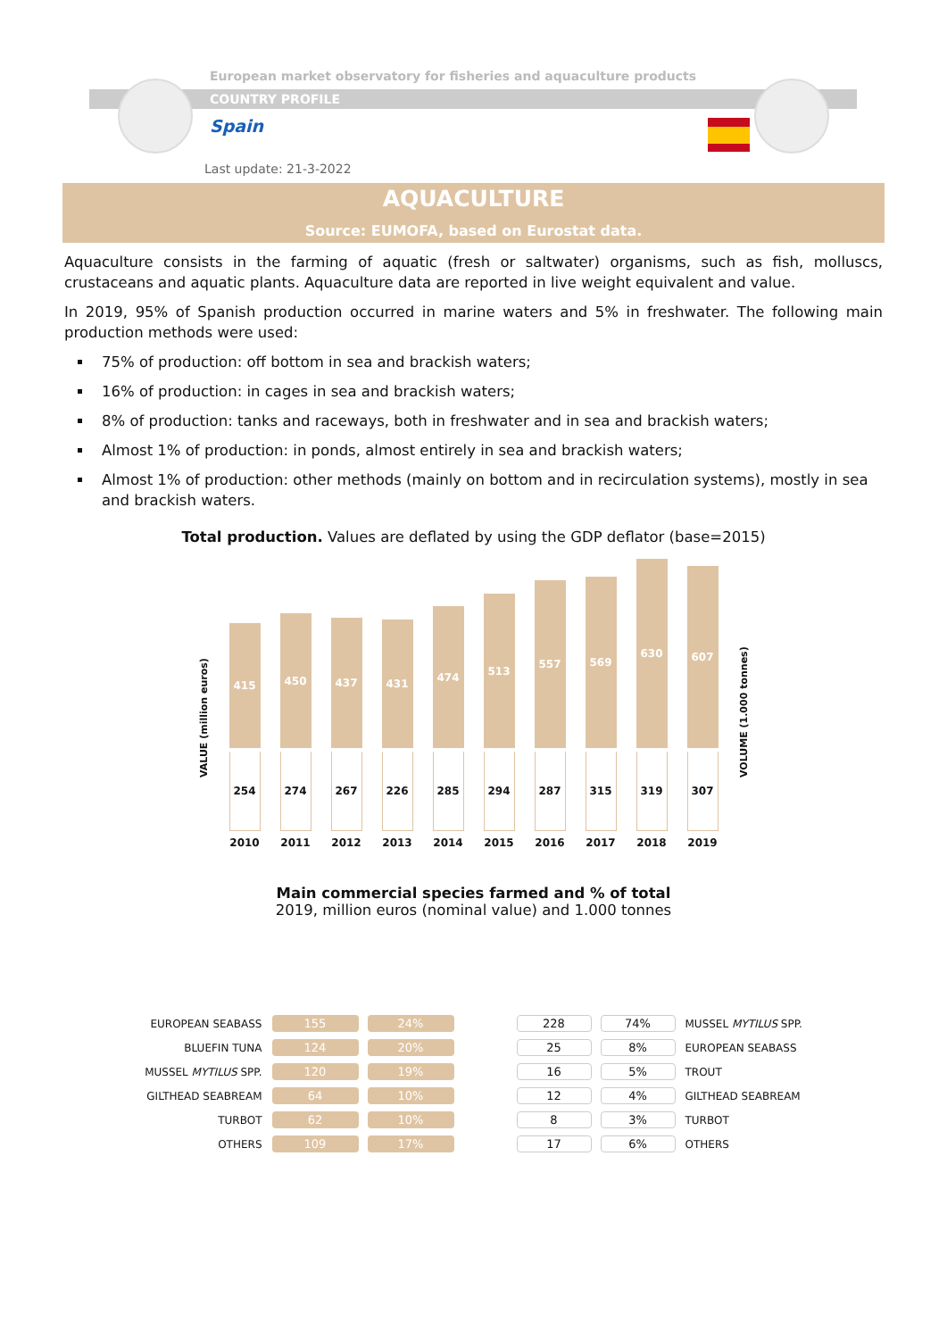European market observatory for fisheries and aquaculture products
COUNTRY PROFILE
Spain
Last update: 21-3-2022
AQUACULTURE
Source: EUMOFA, based on Eurostat data.
Aquaculture consists in the farming of aquatic (fresh or saltwater) organisms, such as fish, molluscs, crustaceans and aquatic plants. Aquaculture data are reported in live weight equivalent and value.
In 2019, 95% of Spanish production occurred in marine waters and 5% in freshwater. The following main production methods were used:
75% of production: off bottom in sea and brackish waters;
16% of production: in cages in sea and brackish waters;
8% of production: tanks and raceways, both in freshwater and in sea and brackish waters;
Almost 1% of production: in ponds, almost entirely in sea and brackish waters;
Almost 1% of production: other methods (mainly on bottom and in recirculation systems), mostly in sea and brackish waters.
Total production. Values are deflated by using the GDP deflator (base=2015)
VALUE (million euros)
415
254
2010
450
274
2011
437
267
2012
431
226
2013
474
285
2014
513
294
2015
557
287
2016
569
315
2017
630
319
2018
607
307
2019
VOLUME (1.000 tonnes)
Main commercial species farmed and % of total
2019, million euros (nominal value) and 1.000 tonnes
| EUROPEAN SEABASS | 155 | 24% |
| BLUEFIN TUNA | 124 | 20% |
| MUSSEL MYTILUS SPP. | 120 | 19% |
| GILTHEAD SEABREAM | 64 | 10% |
| TURBOT | 62 | 10% |
| OTHERS | 109 | 17% |
| 228 | 74% | MUSSEL MYTILUS SPP. |
| 25 | 8% | EUROPEAN SEABASS |
| 16 | 5% | TROUT |
| 12 | 4% | GILTHEAD SEABREAM |
| 8 | 3% | TURBOT |
| 17 | 6% | OTHERS |